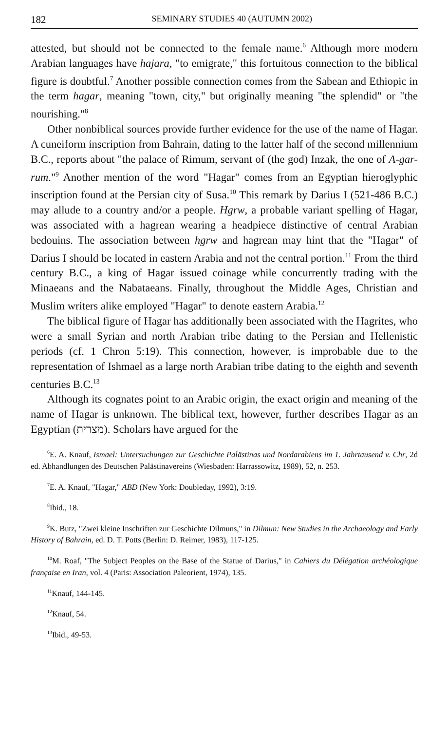182 SEMINARY STUDIES 40 (AUTUMN 2002)
attested, but should not be connected to the female name.<sup>6</sup> Although more modern Arabian languages have hajara, "to emigrate," this fortuitous connection to the biblical figure is doubtful.<sup>7</sup> Another possible connection comes from the Sabean and Ethiopic in the term hagar, meaning "town, city," but originally meaning "the splendid" or "the nourishing."<sup>8</sup>
Other nonbiblical sources provide further evidence for the use of the name of Hagar. A cuneiform inscription from Bahrain, dating to the latter half of the second millennium B.C., reports about "the palace of Rimum, servant of (the god) Inzak, the one of A-gar-rum."<sup>9</sup> Another mention of the word "Hagar" comes from an Egyptian hieroglyphic inscription found at the Persian city of Susa.<sup>10</sup> This remark by Darius I (521-486 B.C.) may allude to a country and/or a people. Hgrw, a probable variant spelling of Hagar, was associated with a hagrean wearing a headpiece distinctive of central Arabian bedouins. The association between hgrw and hagrean may hint that the "Hagar" of Darius I should be located in eastern Arabia and not the central portion.<sup>11</sup> From the third century B.C., a king of Hagar issued coinage while concurrently trading with the Minaeans and the Nabataeans. Finally, throughout the Middle Ages, Christian and Muslim writers alike employed "Hagar" to denote eastern Arabia.<sup>12</sup>
The biblical figure of Hagar has additionally been associated with the Hagrites, who were a small Syrian and north Arabian tribe dating to the Persian and Hellenistic periods (cf. 1 Chron 5:19). This connection, however, is improbable due to the representation of Ishmael as a large north Arabian tribe dating to the eighth and seventh centuries B.C.<sup>13</sup>
Although its cognates point to an Arabic origin, the exact origin and meaning of the name of Hagar is unknown. The biblical text, however, further describes Hagar as an Egyptian (מצרית). Scholars have argued for the
<sup>6</sup> E. A. Knauf, Ismael: Untersuchungen zur Geschichte Palästinas und Nordarabiens im 1. Jahrtausend v. Chr, 2d ed. Abhandlungen des Deutschen Palästinavereins (Wiesbaden: Harrassowitz, 1989), 52, n. 253.
<sup>7</sup> E. A. Knauf, "Hagar," ABD (New York: Doubleday, 1992), 3:19.
<sup>8</sup> Ibid., 18.
<sup>9</sup> K. Butz, "Zwei kleine Inschriften zur Geschichte Dilmuns," in Dilmun: New Studies in the Archaeology and Early History of Bahrain, ed. D. T. Potts (Berlin: D. Reimer, 1983), 117-125.
<sup>10</sup> M. Roaf, "The Subject Peoples on the Base of the Statue of Darius," in Cahiers du Délégation archéologique française en Iran, vol. 4 (Paris: Association Paleorient, 1974), 135.
<sup>11</sup> Knauf, 144-145.
<sup>12</sup> Knauf, 54.
<sup>13</sup> Ibid., 49-53.